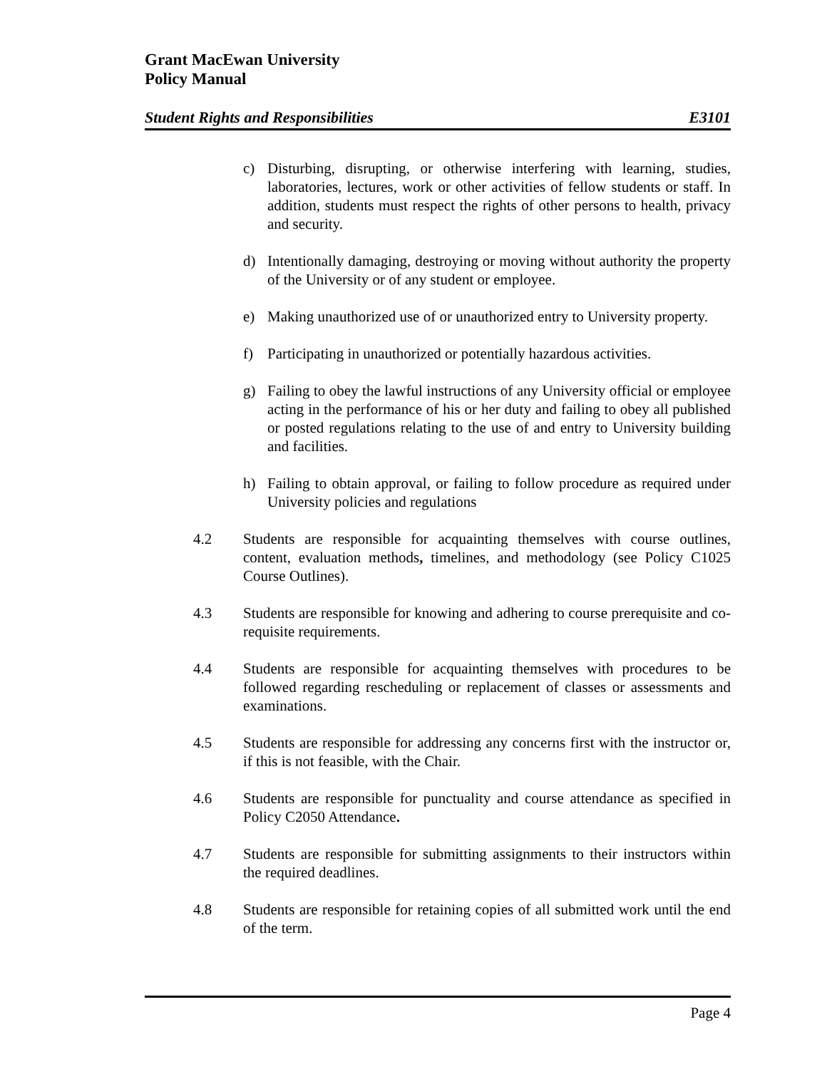Grant MacEwan University
Policy Manual
Student Rights and Responsibilities E3101
c) Disturbing, disrupting, or otherwise interfering with learning, studies, laboratories, lectures, work or other activities of fellow students or staff. In addition, students must respect the rights of other persons to health, privacy and security.
d) Intentionally damaging, destroying or moving without authority the property of the University or of any student or employee.
e) Making unauthorized use of or unauthorized entry to University property.
f) Participating in unauthorized or potentially hazardous activities.
g) Failing to obey the lawful instructions of any University official or employee acting in the performance of his or her duty and failing to obey all published or posted regulations relating to the use of and entry to University building and facilities.
h) Failing to obtain approval, or failing to follow procedure as required under University policies and regulations
4.2 Students are responsible for acquainting themselves with course outlines, content, evaluation methods, timelines, and methodology (see Policy C1025 Course Outlines).
4.3 Students are responsible for knowing and adhering to course prerequisite and co-requisite requirements.
4.4 Students are responsible for acquainting themselves with procedures to be followed regarding rescheduling or replacement of classes or assessments and examinations.
4.5 Students are responsible for addressing any concerns first with the instructor or, if this is not feasible, with the Chair.
4.6 Students are responsible for punctuality and course attendance as specified in Policy C2050 Attendance.
4.7 Students are responsible for submitting assignments to their instructors within the required deadlines.
4.8 Students are responsible for retaining copies of all submitted work until the end of the term.
Page 4